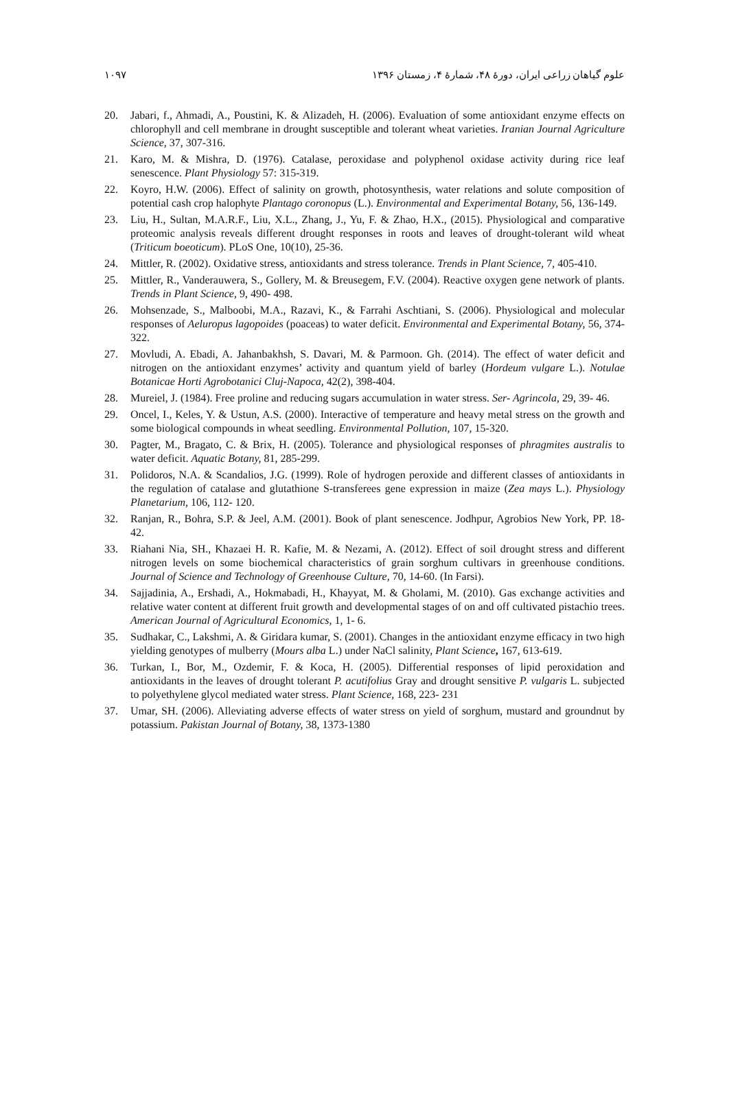علوم گیاهان زراعی ایران، دورهٔ ۴۸، شمارهٔ ۴، زمستان ۱۳۹۶ ۱۰۹۷
20. Jabari, f., Ahmadi, A., Poustini, K. & Alizadeh, H. (2006). Evaluation of some antioxidant enzyme effects on chlorophyll and cell membrane in drought susceptible and tolerant wheat varieties. Iranian Journal Agriculture Science, 37, 307-316.
21. Karo, M. & Mishra, D. (1976). Catalase, peroxidase and polyphenol oxidase activity during rice leaf senescence. Plant Physiology 57: 315-319.
22. Koyro, H.W. (2006). Effect of salinity on growth, photosynthesis, water relations and solute composition of potential cash crop halophyte Plantago coronopus (L.). Environmental and Experimental Botany, 56, 136-149.
23. Liu, H., Sultan, M.A.R.F., Liu, X.L., Zhang, J., Yu, F. & Zhao, H.X., (2015). Physiological and comparative proteomic analysis reveals different drought responses in roots and leaves of drought-tolerant wild wheat (Triticum boeoticum). PLoS One, 10(10), 25-36.
24. Mittler, R. (2002). Oxidative stress, antioxidants and stress tolerance. Trends in Plant Science, 7, 405-410.
25. Mittler, R., Vanderauwera, S., Gollery, M. & Breusegem, F.V. (2004). Reactive oxygen gene network of plants. Trends in Plant Science, 9, 490- 498.
26. Mohsenzade, S., Malboobi, M.A., Razavi, K., & Farrahi Aschtiani, S. (2006). Physiological and molecular responses of Aeluropus lagopoides (poaceas) to water deficit. Environmental and Experimental Botany, 56, 374-322.
27. Movludi, A. Ebadi, A. Jahanbakhsh, S. Davari, M. & Parmoon. Gh. (2014). The effect of water deficit and nitrogen on the antioxidant enzymes’ activity and quantum yield of barley (Hordeum vulgare L.). Notulae Botanicae Horti Agrobotanici Cluj-Napoca, 42(2), 398-404.
28. Mureiel, J. (1984). Free proline and reducing sugars accumulation in water stress. Ser- Agrincola, 29, 39- 46.
29. Oncel, I., Keles, Y. & Ustun, A.S. (2000). Interactive of temperature and heavy metal stress on the growth and some biological compounds in wheat seedling. Environmental Pollution, 107, 15-320.
30. Pagter, M., Bragato, C. & Brix, H. (2005). Tolerance and physiological responses of phragmites australis to water deficit. Aquatic Botany, 81, 285-299.
31. Polidoros, N.A. & Scandalios, J.G. (1999). Role of hydrogen peroxide and different classes of antioxidants in the regulation of catalase and glutathione S-transferees gene expression in maize (Zea mays L.). Physiology Planetarium, 106, 112- 120.
32. Ranjan, R., Bohra, S.P. & Jeel, A.M. (2001). Book of plant senescence. Jodhpur, Agrobios New York, PP. 18- 42.
33. Riahani Nia, SH., Khazaei H. R. Kafie, M. & Nezami, A. (2012). Effect of soil drought stress and different nitrogen levels on some biochemical characteristics of grain sorghum cultivars in greenhouse conditions. Journal of Science and Technology of Greenhouse Culture, 70, 14-60. (In Farsi).
34. Sajjadinia, A., Ershadi, A., Hokmabadi, H., Khayyat, M. & Gholami, M. (2010). Gas exchange activities and relative water content at different fruit growth and developmental stages of on and off cultivated pistachio trees. American Journal of Agricultural Economics, 1, 1- 6.
35. Sudhakar, C., Lakshmi, A. & Giridara kumar, S. (2001). Changes in the antioxidant enzyme efficacy in two high yielding genotypes of mulberry (Mours alba L.) under NaCl salinity, Plant Science, 167, 613-619.
36. Turkan, I., Bor, M., Ozdemir, F. & Koca, H. (2005). Differential responses of lipid peroxidation and antioxidants in the leaves of drought tolerant P. acutifolius Gray and drought sensitive P. vulgaris L. subjected to polyethylene glycol mediated water stress. Plant Science, 168, 223- 231
37. Umar, SH. (2006). Alleviating adverse effects of water stress on yield of sorghum, mustard and groundnut by potassium. Pakistan Journal of Botany, 38, 1373-1380